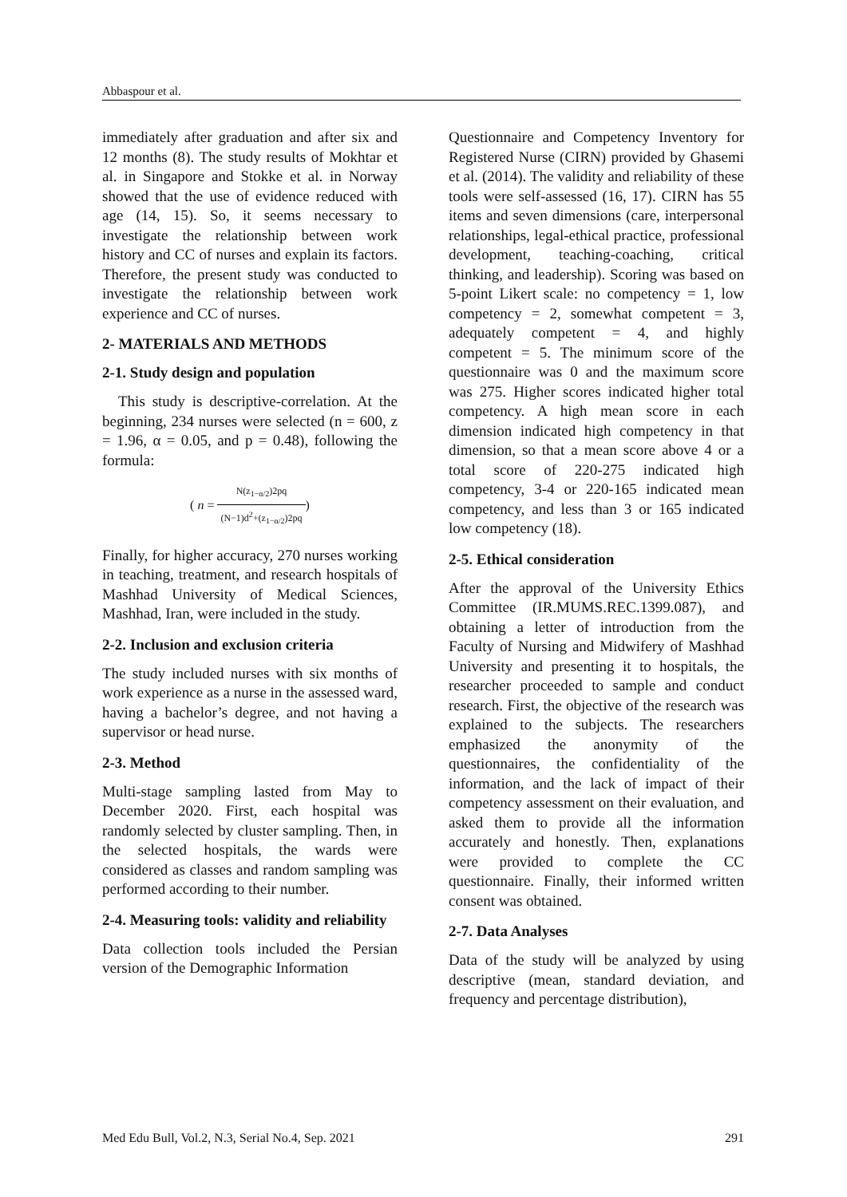Abbaspour et al.
immediately after graduation and after six and 12 months (8). The study results of Mokhtar et al. in Singapore and Stokke et al. in Norway showed that the use of evidence reduced with age (14, 15). So, it seems necessary to investigate the relationship between work history and CC of nurses and explain its factors. Therefore, the present study was conducted to investigate the relationship between work experience and CC of nurses.
2- MATERIALS AND METHODS
2-1. Study design and population
This study is descriptive-correlation. At the beginning, 234 nurses were selected (n = 600, z = 1.96, α = 0.05, and p = 0.48), following the formula:
( n = N(z<sub>1−α/2</sub>)2pq (N−1)d<sup>2</sup>+(z<sub>1−α/2</sub>)2pq)
Finally, for higher accuracy, 270 nurses working in teaching, treatment, and research hospitals of Mashhad University of Medical Sciences, Mashhad, Iran, were included in the study.
2-2. Inclusion and exclusion criteria
The study included nurses with six months of work experience as a nurse in the assessed ward, having a bachelor’s degree, and not having a supervisor or head nurse.
2-3. Method
Multi-stage sampling lasted from May to December 2020. First, each hospital was randomly selected by cluster sampling. Then, in the selected hospitals, the wards were considered as classes and random sampling was performed according to their number.
2-4. Measuring tools: validity and reliability
Data collection tools included the Persian version of the Demographic Information
Questionnaire and Competency Inventory for Registered Nurse (CIRN) provided by Ghasemi et al. (2014). The validity and reliability of these tools were self-assessed (16, 17). CIRN has 55 items and seven dimensions (care, interpersonal relationships, legal-ethical practice, professional development, teaching-coaching, critical thinking, and leadership). Scoring was based on 5-point Likert scale: no competency = 1, low competency = 2, somewhat competent = 3, adequately competent = 4, and highly competent = 5. The minimum score of the questionnaire was 0 and the maximum score was 275. Higher scores indicated higher total competency. A high mean score in each dimension indicated high competency in that dimension, so that a mean score above 4 or a total score of 220-275 indicated high competency, 3-4 or 220-165 indicated mean competency, and less than 3 or 165 indicated low competency (18).
2-5. Ethical consideration
After the approval of the University Ethics Committee (IR.MUMS.REC.1399.087), and obtaining a letter of introduction from the Faculty of Nursing and Midwifery of Mashhad University and presenting it to hospitals, the researcher proceeded to sample and conduct research. First, the objective of the research was explained to the subjects. The researchers emphasized the anonymity of the questionnaires, the confidentiality of the information, and the lack of impact of their competency assessment on their evaluation, and asked them to provide all the information accurately and honestly. Then, explanations were provided to complete the CC questionnaire. Finally, their informed written consent was obtained.
2-7. Data Analyses
Data of the study will be analyzed by using descriptive (mean, standard deviation, and frequency and percentage distribution),
Med Edu Bull, Vol.2, N.3, Serial No.4, Sep. 2021 291